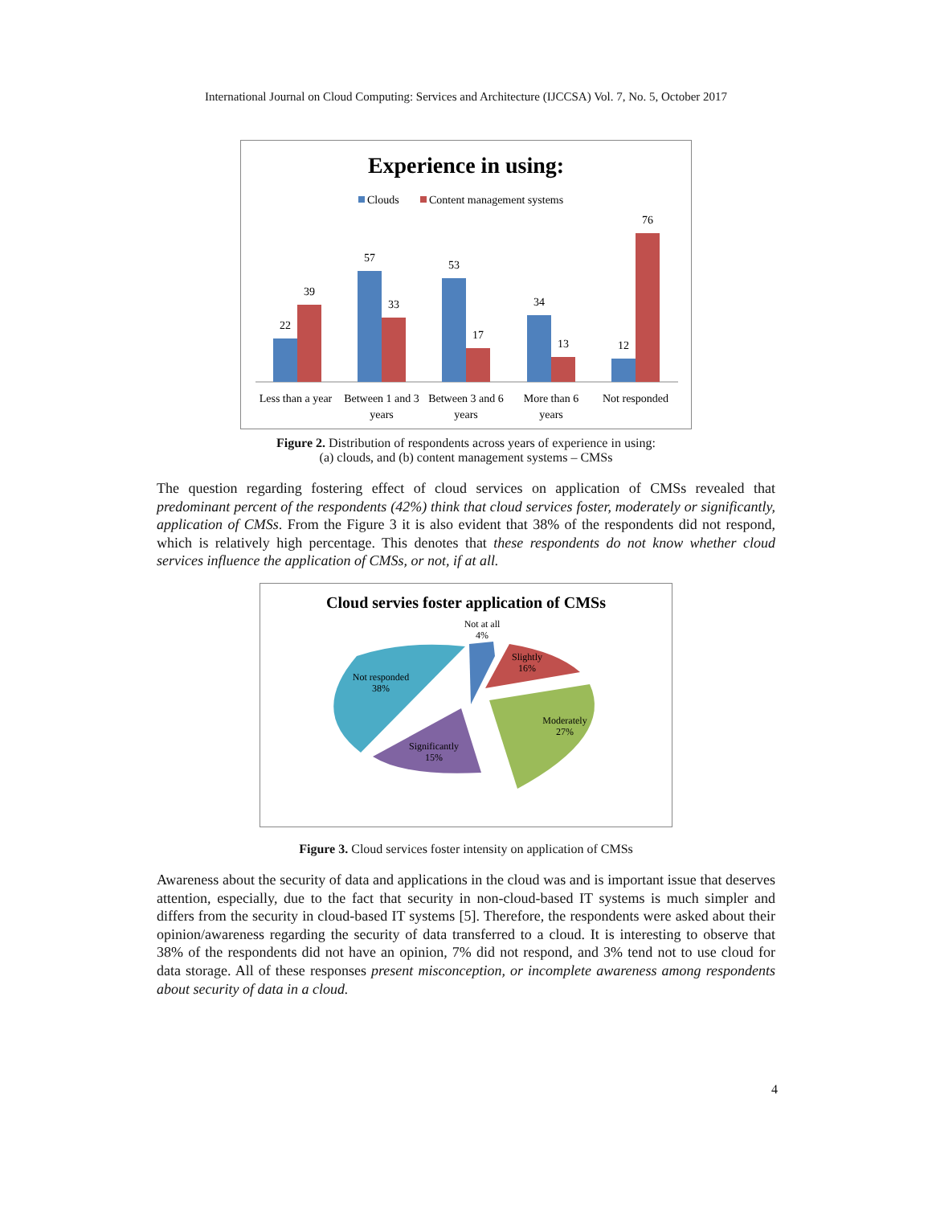International Journal on Cloud Computing: Services and Architecture (IJCCSA) Vol. 7, No. 5, October 2017
Experience in using:
Clouds
Content management systems
22
39
57
33
53
17
34
13
12
76
Less than a year
Between 1 and 3
years
Between 3 and 6
years
More than 6
years
Not responded
Figure 2. Distribution of respondents across years of experience in using:
(a) clouds, and (b) content management systems – CMSs
The question regarding fostering effect of cloud services on application of CMSs revealed that predominant percent of the respondents (42%) think that cloud services foster, moderately or significantly, application of CMSs. From the Figure 3 it is also evident that 38% of the respondents did not respond, which is relatively high percentage. This denotes that these respondents do not know whether cloud services influence the application of CMSs, or not, if at all.
Cloud servies foster application of CMSs
Not at all
4%
Slightly
16%
Moderately
27%
Significantly
15%
Not responded
38%
Figure 3. Cloud services foster intensity on application of CMSs
Awareness about the security of data and applications in the cloud was and is important issue that deserves attention, especially, due to the fact that security in non-cloud-based IT systems is much simpler and differs from the security in cloud-based IT systems [5]. Therefore, the respondents were asked about their opinion/awareness regarding the security of data transferred to a cloud. It is interesting to observe that 38% of the respondents did not have an opinion, 7% did not respond, and 3% tend not to use cloud for data storage. All of these responses present misconception, or incomplete awareness among respondents about security of data in a cloud.
4